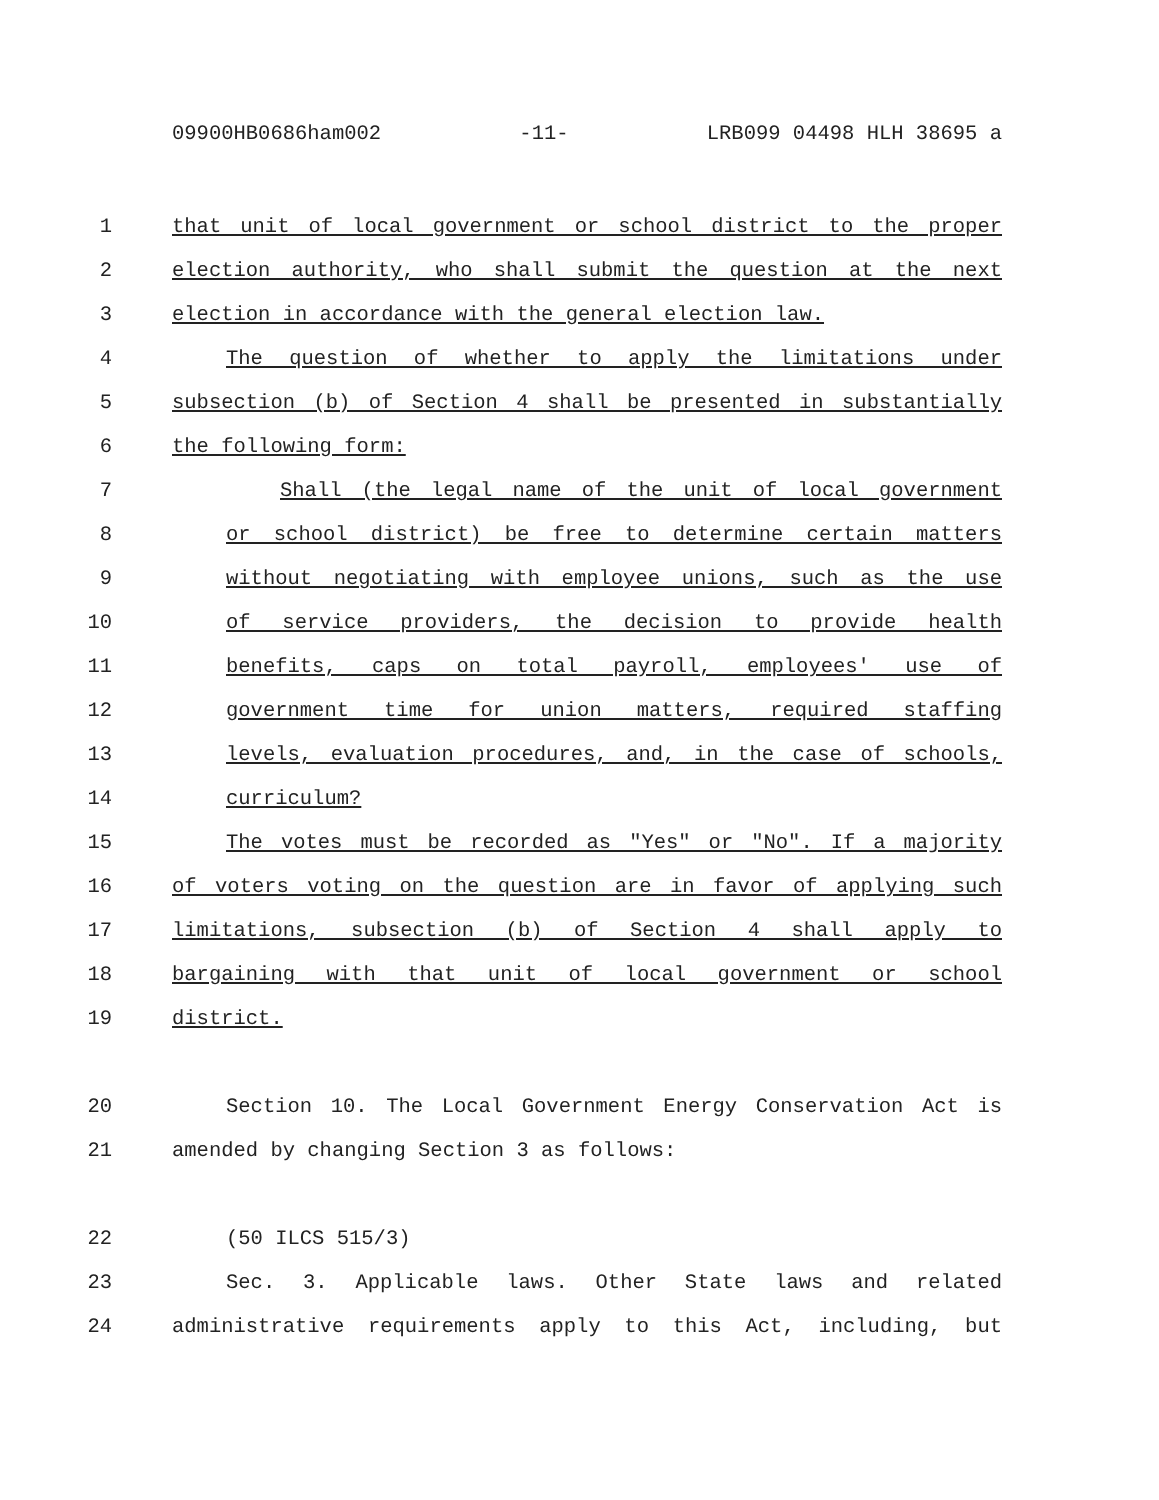09900HB0686ham002 -11- LRB099 04498 HLH 38695 a
1 that unit of local government or school district to the proper
2 election authority, who shall submit the question at the next
3 election in accordance with the general election law.
4 The question of whether to apply the limitations under
5 subsection (b) of Section 4 shall be presented in substantially
6 the following form:
7 Shall (the legal name of the unit of local government
8 or school district) be free to determine certain matters
9 without negotiating with employee unions, such as the use
10 of service providers, the decision to provide health
11 benefits, caps on total payroll, employees' use of
12 government time for union matters, required staffing
13 levels, evaluation procedures, and, in the case of schools,
14 curriculum?
15 The votes must be recorded as "Yes" or "No". If a majority
16 of voters voting on the question are in favor of applying such
17 limitations, subsection (b) of Section 4 shall apply to
18 bargaining with that unit of local government or school
19 district.
20 Section 10. The Local Government Energy Conservation Act is
21 amended by changing Section 3 as follows:
22 (50 ILCS 515/3)
23 Sec. 3. Applicable laws. Other State laws and related
24 administrative requirements apply to this Act, including, but